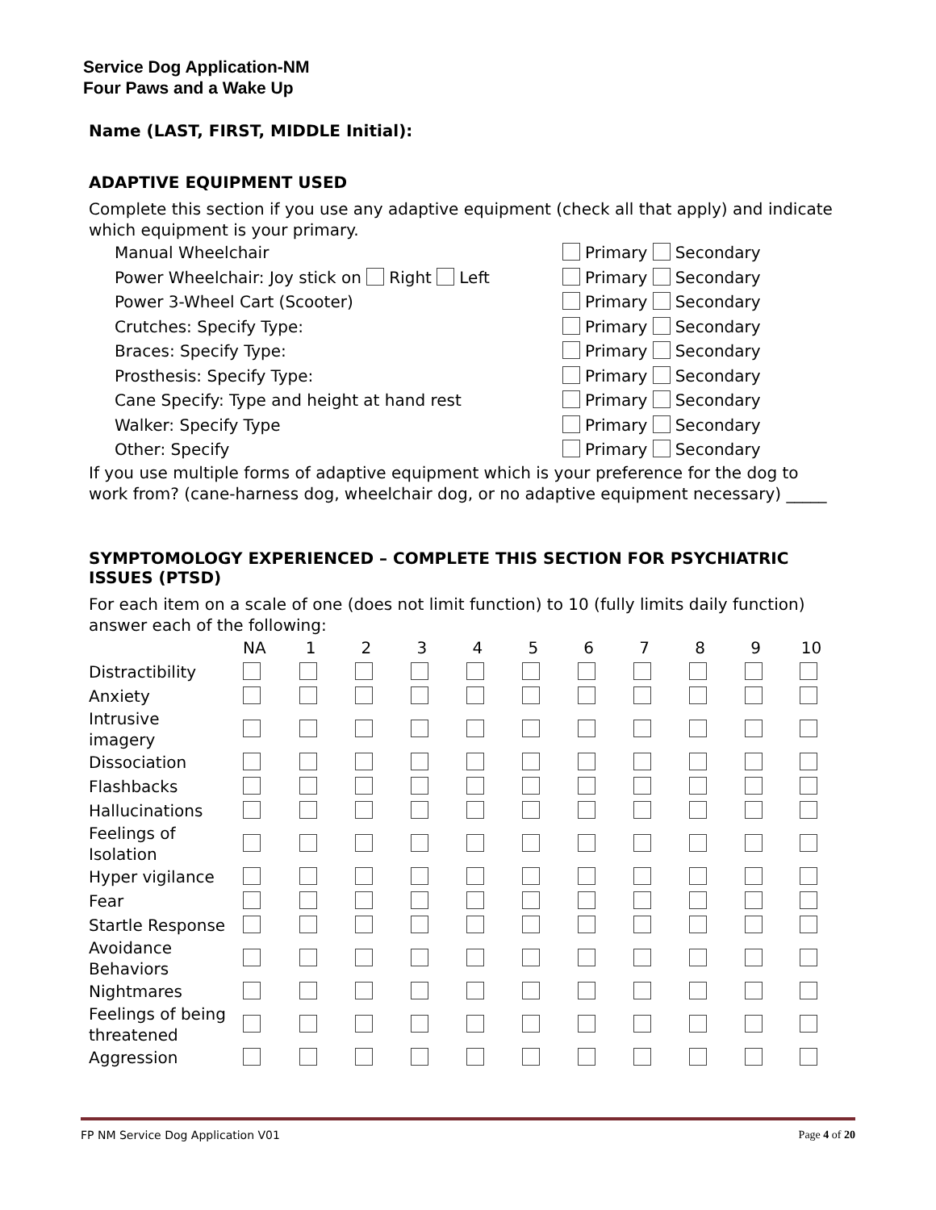Service Dog Application-NM
Four Paws and a Wake Up
Name (LAST, FIRST, MIDDLE Initial):
ADAPTIVE EQUIPMENT USED
Complete this section if you use any adaptive equipment (check all that apply) and indicate which equipment is your primary.
Manual Wheelchair Primary Secondary
Power Wheelchair: Joy stick on Right Left Primary Secondary
Power 3-Wheel Cart (Scooter) Primary Secondary
Crutches: Specify Type: Primary Secondary
Braces: Specify Type: Primary Secondary
Prosthesis: Specify Type: Primary Secondary
Cane Specify: Type and height at hand rest Primary Secondary
Walker: Specify Type Primary Secondary
Other: Specify Primary Secondary
If you use multiple forms of adaptive equipment which is your preference for the dog to work from? (cane-harness dog, wheelchair dog, or no adaptive equipment necessary) _____
SYMPTOMOLOGY EXPERIENCED – COMPLETE THIS SECTION FOR PSYCHIATRIC ISSUES (PTSD)
For each item on a scale of one (does not limit function) to 10 (fully limits daily function) answer each of the following:
| | NA | 1 | 2 | 3 | 4 | 5 | 6 | 7 | 8 | 9 | 10 |
| --- | --- | --- | --- | --- | --- | --- | --- | --- | --- | --- | --- |
| Distractibility | | | | | | | | | | | |
| Anxiety | | | | | | | | | | | |
| Intrusive imagery | | | | | | | | | | | |
| Dissociation | | | | | | | | | | | |
| Flashbacks | | | | | | | | | | | |
| Hallucinations | | | | | | | | | | | |
| Feelings of Isolation | | | | | | | | | | | |
| Hyper vigilance | | | | | | | | | | | |
| Fear | | | | | | | | | | | |
| Startle Response | | | | | | | | | | | |
| Avoidance Behaviors | | | | | | | | | | | |
| Nightmares | | | | | | | | | | | |
| Feelings of being threatened | | | | | | | | | | | |
| Aggression | | | | | | | | | | | |
FP NM Service Dog Application V01 Page 4 of 20